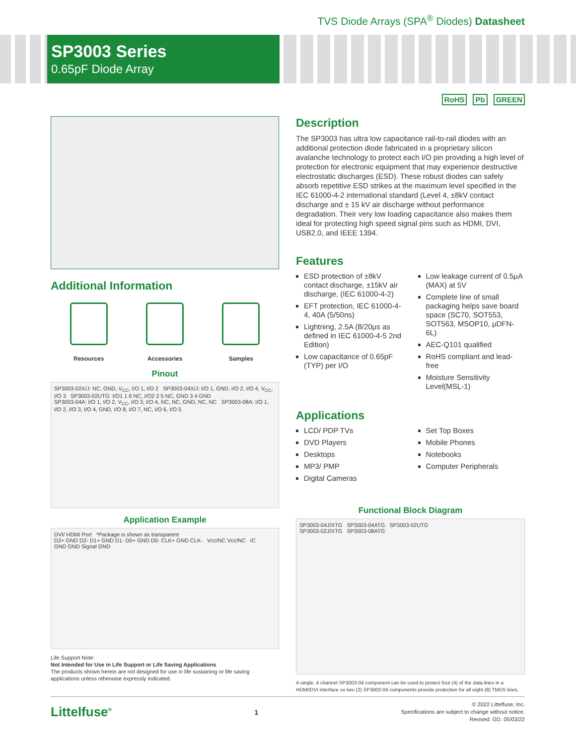TVS Diode Arrays (SPA<sup>®</sup> Diodes) Datasheet
SP3003 Series
0.65pF Diode Array
RoHS Pb GREEN
Additional Information
Resources Accessories Samples
Pinout
SP3003-02X/J: NC, GND, V<sub>CC</sub>, I/O 1, I/O 2 SP3003-04X/J: I/O 1, GND, I/O 2, I/O 4, V<sub>CC</sub>, I/O 3 SP3003-02UTG: I/O1 1 6 NC, I/O2 2 5 NC, GND 3 4 GND
SP3003-04A: I/O 1, I/O 2, V<sub>CC</sub>, I/O 3, I/O 4, NC, NC, GND, NC, NC SP3003-08A: I/O 1, I/O 2, I/O 3, I/O 4, GND, I/O 8, I/O 7, NC, I/O 6, I/O 5
Application Example
DVI/ HDMI Port *Package is shown as transparent
D2+ GND D2- D1+ GND D1- D0+ GND D0- CLK+ GND CLK- Vcc/NC Vcc/NC IC
GND GND Signal GND
Life Support Note:
Not Intended for Use in Life Support or Life Saving Applications
The products shown herein are not designed for use in life sustaining or life saving applications unless otherwise expressly indicated.
Description
The SP3003 has ultra low capacitance rail-to-rail diodes with an additional protection diode fabricated in a proprietary silicon avalanche technology to protect each I/O pin providing a high level of protection for electronic equipment that may experience destructive electrostatic discharges (ESD). These robust diodes can safely absorb repetitive ESD strikes at the maximum level specified in the IEC 61000-4-2 international standard (Level 4, ±8kV contact discharge and ± 15 kV air discharge without performance degradation. Their very low loading capacitance also makes them ideal for protecting high speed signal pins such as HDMI, DVI, USB2.0, and IEEE 1394.
Features
ESD protection of ±8kV contact discharge, ±15kV air discharge, (IEC 61000-4-2)
EFT protection, IEC 61000-4-4, 40A (5/50ns)
Lightning, 2.5A (8/20μs as defined in IEC 61000-4-5 2nd Edition)
Low capacitance of 0.65pF (TYP) per I/O
Low leakage current of 0.5μA (MAX) at 5V
Complete line of small packaging helps save board space (SC70, SOT553, SOT563, MSOP10, μDFN-6L)
AEC-Q101 qualified
RoHS compliant and lead-free
Moisture Sensitivity Level(MSL-1)
Applications
LCD/ PDP TVs
DVD Players
Desktops
MP3/ PMP
Digital Cameras
Set Top Boxes
Mobile Phones
Notebooks
Computer Peripherals
Functional Block Diagram
SP3003-04J/XTG SP3003-04ATG SP3003-02UTG
SP3003-02J/XTG SP3003-08ATG
A single, 4 channel SP3003-04 component can be used to protect four (4) of the data lines in a HDMI/DVI interface so two (2) SP3003-04 components provide protection for all eight (8) TMDS lines.
Littelfuse<sup>®</sup> 1
© 2022 Littelfuse, Inc.
Specifications are subject to change without notice.
Revised: GD. 05/03/22